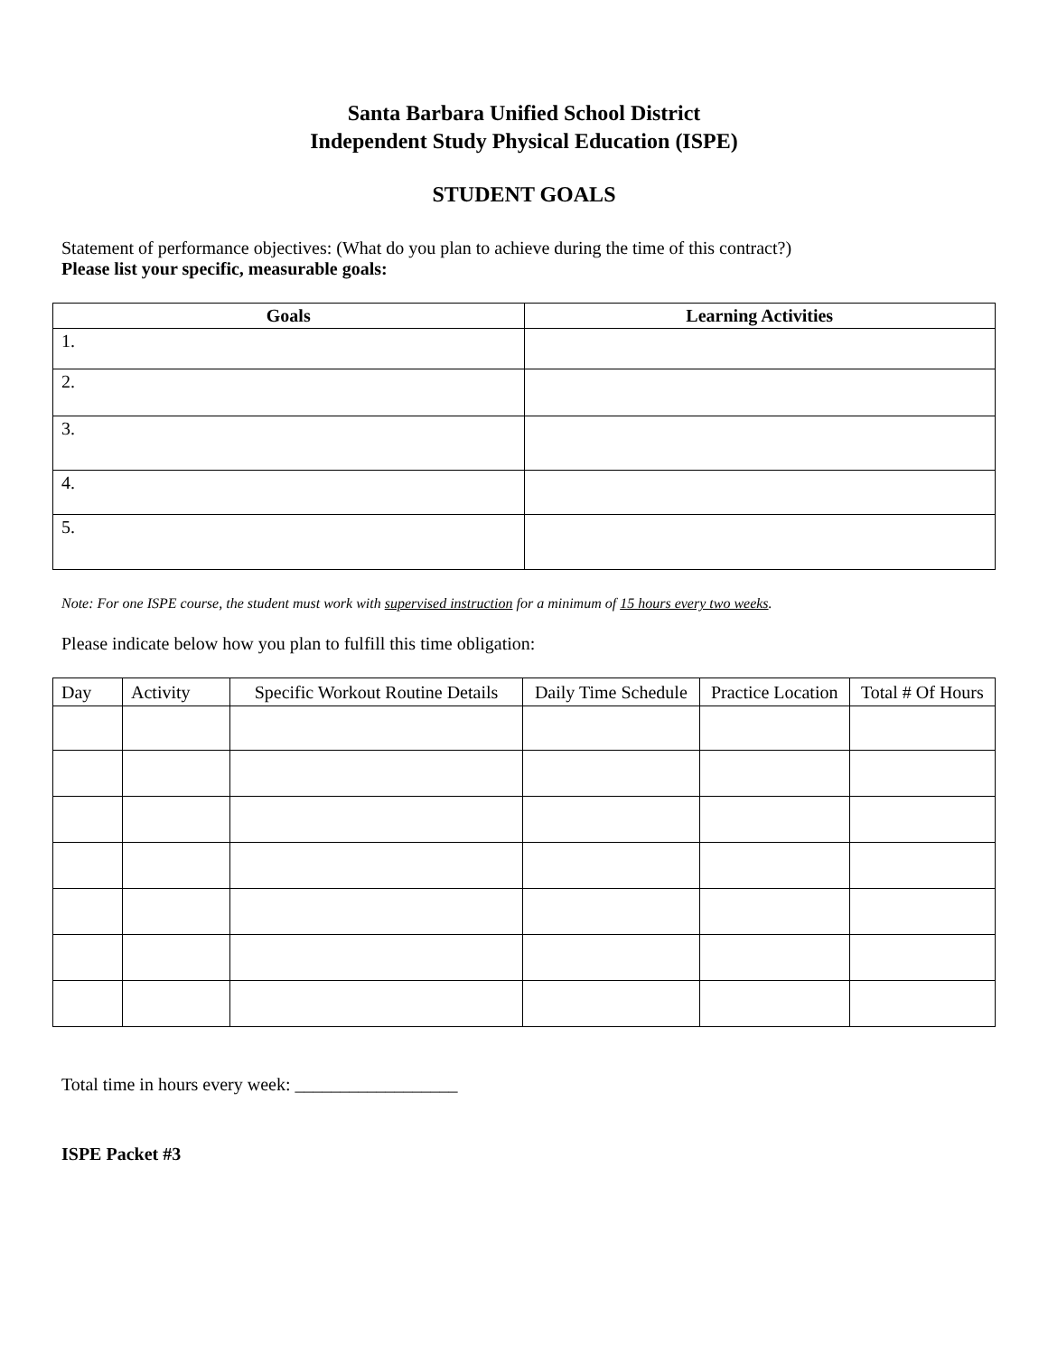Santa Barbara Unified School District
Independent Study Physical Education (ISPE)
STUDENT GOALS
Statement of performance objectives: (What do you plan to achieve during the time of this contract?)
Please list your specific, measurable goals:
| Goals | Learning Activities |
| --- | --- |
| 1. | |
| 2. | |
| 3. | |
| 4. | |
| 5. | |
Note: For one ISPE course, the student must work with supervised instruction for a minimum of 15 hours every two weeks.
Please indicate below how you plan to fulfill this time obligation:
| Day | Activity | Specific Workout Routine Details | Daily Time Schedule | Practice Location | Total # Of Hours |
| --- | --- | --- | --- | --- | --- |
Total time in hours every week: __________________
ISPE Packet #3